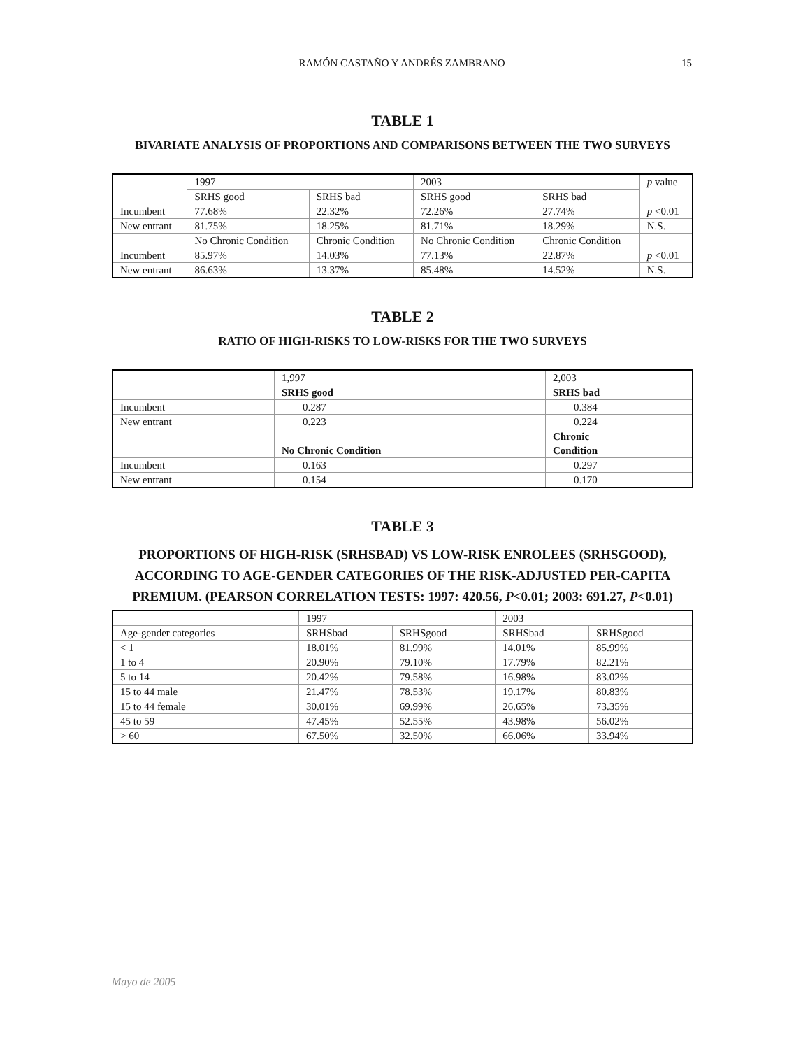RAMÓN CASTAÑO Y ANDRÉS ZAMBRANO
15
TABLE 1
BIVARIATE ANALYSIS OF PROPORTIONS AND COMPARISONS BETWEEN THE TWO SURVEYS
| | 1997 | | 2003 | | p value |
| | SRHS good | SRHS bad | SRHS good | SRHS bad | |
| Incumbent | 77.68% | 22.32% | 72.26% | 27.74% | p <0.01 |
| New entrant | 81.75% | 18.25% | 81.71% | 18.29% | N.S. |
| | No Chronic Condition | Chronic Condition | No Chronic Condition | Chronic Condition | |
| Incumbent | 85.97% | 14.03% | 77.13% | 22.87% | p <0.01 |
| New entrant | 86.63% | 13.37% | 85.48% | 14.52% | N.S. |
TABLE 2
RATIO OF HIGH-RISKS TO LOW-RISKS FOR THE TWO SURVEYS
| | 1,997 | 2,003 |
| | SRHS good | SRHS bad |
| Incumbent | 0.287 | 0.384 |
| New entrant | 0.223 | 0.224 |
| | No Chronic Condition | Chronic Condition |
| Incumbent | 0.163 | 0.297 |
| New entrant | 0.154 | 0.170 |
TABLE 3
PROPORTIONS OF HIGH-RISK (SRHSBAD) VS LOW-RISK ENROLEES (SRHSGOOD), ACCORDING TO AGE-GENDER CATEGORIES OF THE RISK-ADJUSTED PER-CAPITA PREMIUM. (PEARSON CORRELATION TESTS: 1997: 420.56, P<0.01; 2003: 691.27, P<0.01)
| | 1997 | | 2003 | |
| Age-gender categories | SRHSbad | SRHSgood | SRHSbad | SRHSgood |
| < 1 | 18.01% | 81.99% | 14.01% | 85.99% |
| 1 to 4 | 20.90% | 79.10% | 17.79% | 82.21% |
| 5 to 14 | 20.42% | 79.58% | 16.98% | 83.02% |
| 15 to 44 male | 21.47% | 78.53% | 19.17% | 80.83% |
| 15 to 44 female | 30.01% | 69.99% | 26.65% | 73.35% |
| 45 to 59 | 47.45% | 52.55% | 43.98% | 56.02% |
| > 60 | 67.50% | 32.50% | 66.06% | 33.94% |
Mayo de 2005